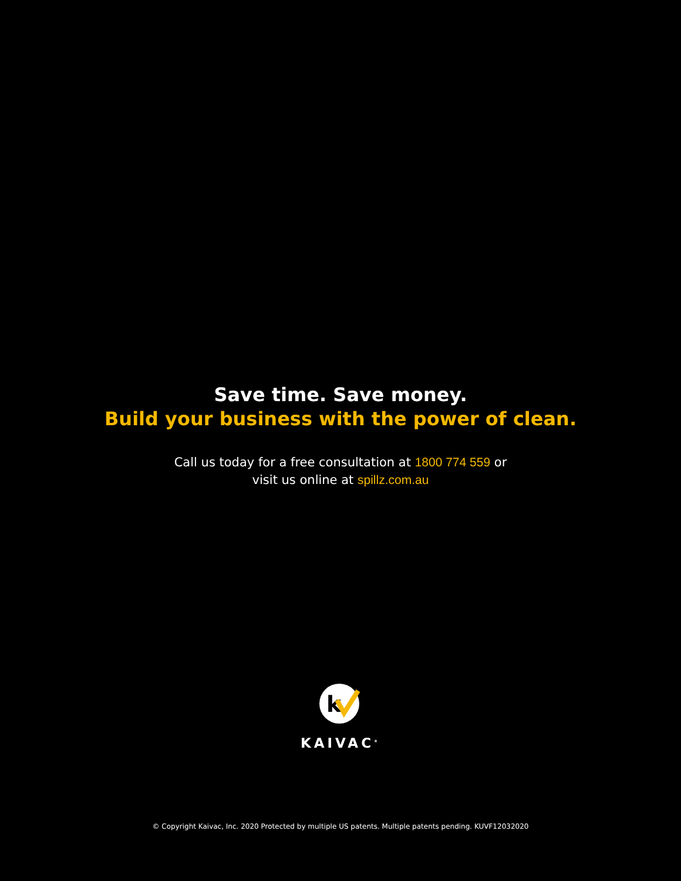Save time. Save money.
Build your business with the power of clean.
Call us today for a free consultation at 1800 774 559 or
visit us online at spillz.com.au
k
KAIVAC<sup>®</sup>
© Copyright Kaivac, Inc. 2020 Protected by multiple US patents. Multiple patents pending. KUVF12032020